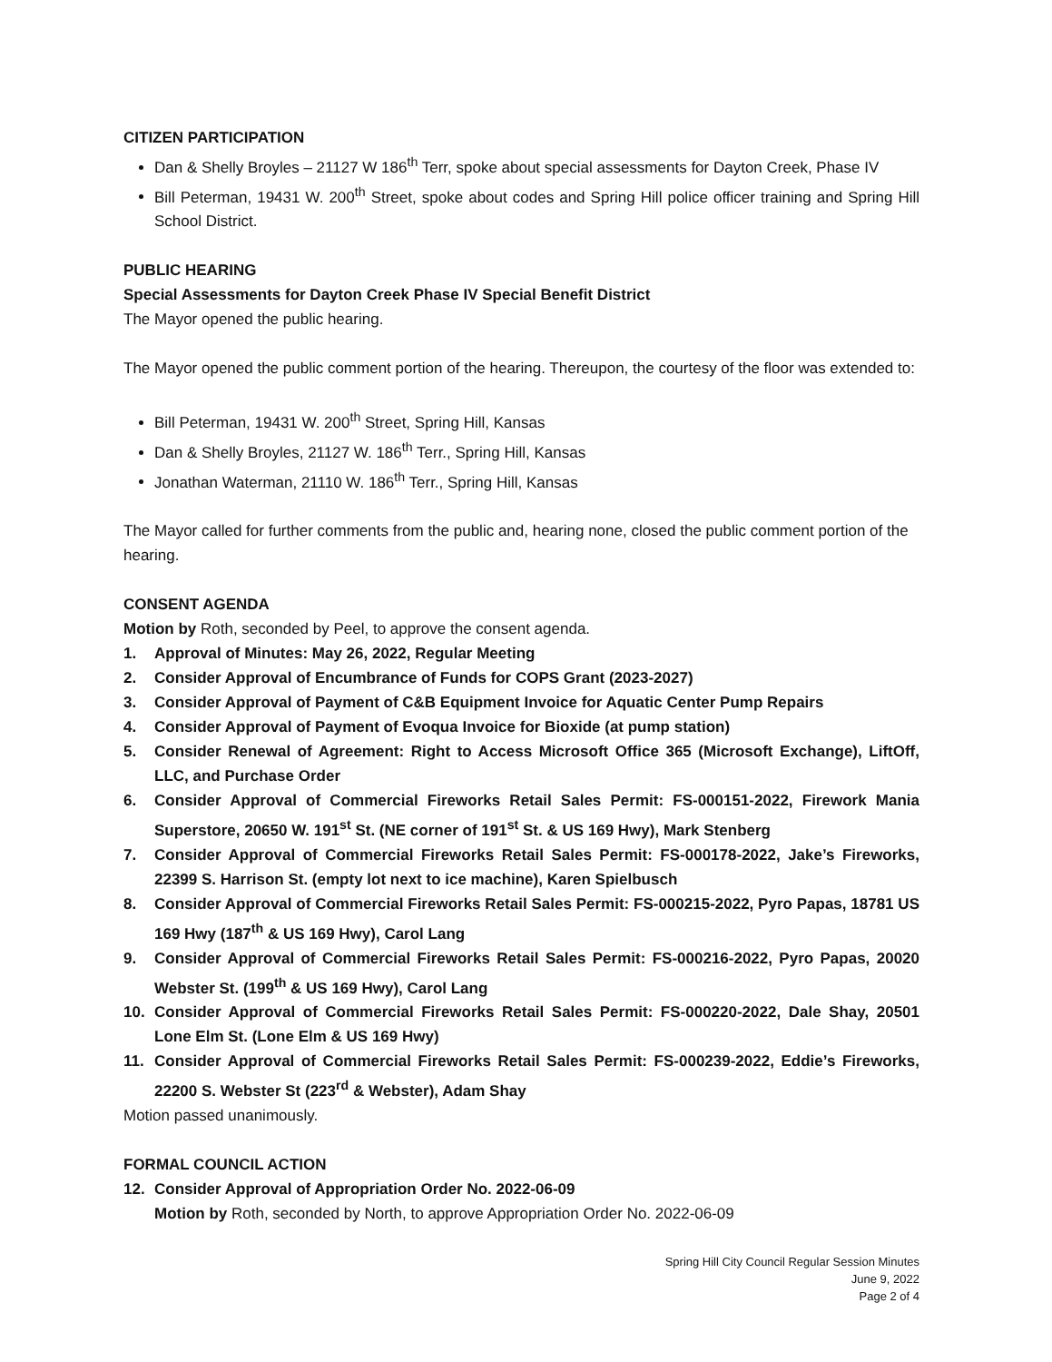CITIZEN PARTICIPATION
Dan & Shelly Broyles – 21127 W 186<sup>th</sup> Terr, spoke about special assessments for Dayton Creek, Phase IV
Bill Peterman, 19431 W. 200<sup>th</sup> Street, spoke about codes and Spring Hill police officer training and Spring Hill School District.
PUBLIC HEARING
Special Assessments for Dayton Creek Phase IV Special Benefit District
The Mayor opened the public hearing.
The Mayor opened the public comment portion of the hearing. Thereupon, the courtesy of the floor was extended to:
Bill Peterman, 19431 W. 200<sup>th</sup> Street, Spring Hill, Kansas
Dan & Shelly Broyles, 21127 W. 186<sup>th</sup> Terr., Spring Hill, Kansas
Jonathan Waterman, 21110 W. 186<sup>th</sup> Terr., Spring Hill, Kansas
The Mayor called for further comments from the public and, hearing none, closed the public comment portion of the hearing.
CONSENT AGENDA
Motion by Roth, seconded by Peel, to approve the consent agenda.
1. Approval of Minutes: May 26, 2022, Regular Meeting
2. Consider Approval of Encumbrance of Funds for COPS Grant (2023-2027)
3. Consider Approval of Payment of C&B Equipment Invoice for Aquatic Center Pump Repairs
4. Consider Approval of Payment of Evoqua Invoice for Bioxide (at pump station)
5. Consider Renewal of Agreement: Right to Access Microsoft Office 365 (Microsoft Exchange), LiftOff, LLC, and Purchase Order
6. Consider Approval of Commercial Fireworks Retail Sales Permit: FS-000151-2022, Firework Mania Superstore, 20650 W. 191<sup>st</sup> St. (NE corner of 191<sup>st</sup> St. & US 169 Hwy), Mark Stenberg
7. Consider Approval of Commercial Fireworks Retail Sales Permit: FS-000178-2022, Jake’s Fireworks, 22399 S. Harrison St. (empty lot next to ice machine), Karen Spielbusch
8. Consider Approval of Commercial Fireworks Retail Sales Permit: FS-000215-2022, Pyro Papas, 18781 US 169 Hwy (187<sup>th</sup> & US 169 Hwy), Carol Lang
9. Consider Approval of Commercial Fireworks Retail Sales Permit: FS-000216-2022, Pyro Papas, 20020 Webster St. (199<sup>th</sup> & US 169 Hwy), Carol Lang
10. Consider Approval of Commercial Fireworks Retail Sales Permit: FS-000220-2022, Dale Shay, 20501 Lone Elm St. (Lone Elm & US 169 Hwy)
11. Consider Approval of Commercial Fireworks Retail Sales Permit: FS-000239-2022, Eddie’s Fireworks, 22200 S. Webster St (223<sup>rd</sup> & Webster), Adam Shay
Motion passed unanimously.
FORMAL COUNCIL ACTION
12. Consider Approval of Appropriation Order No. 2022-06-09
Motion by Roth, seconded by North, to approve Appropriation Order No. 2022-06-09
Spring Hill City Council Regular Session Minutes
June 9, 2022
Page 2 of 4